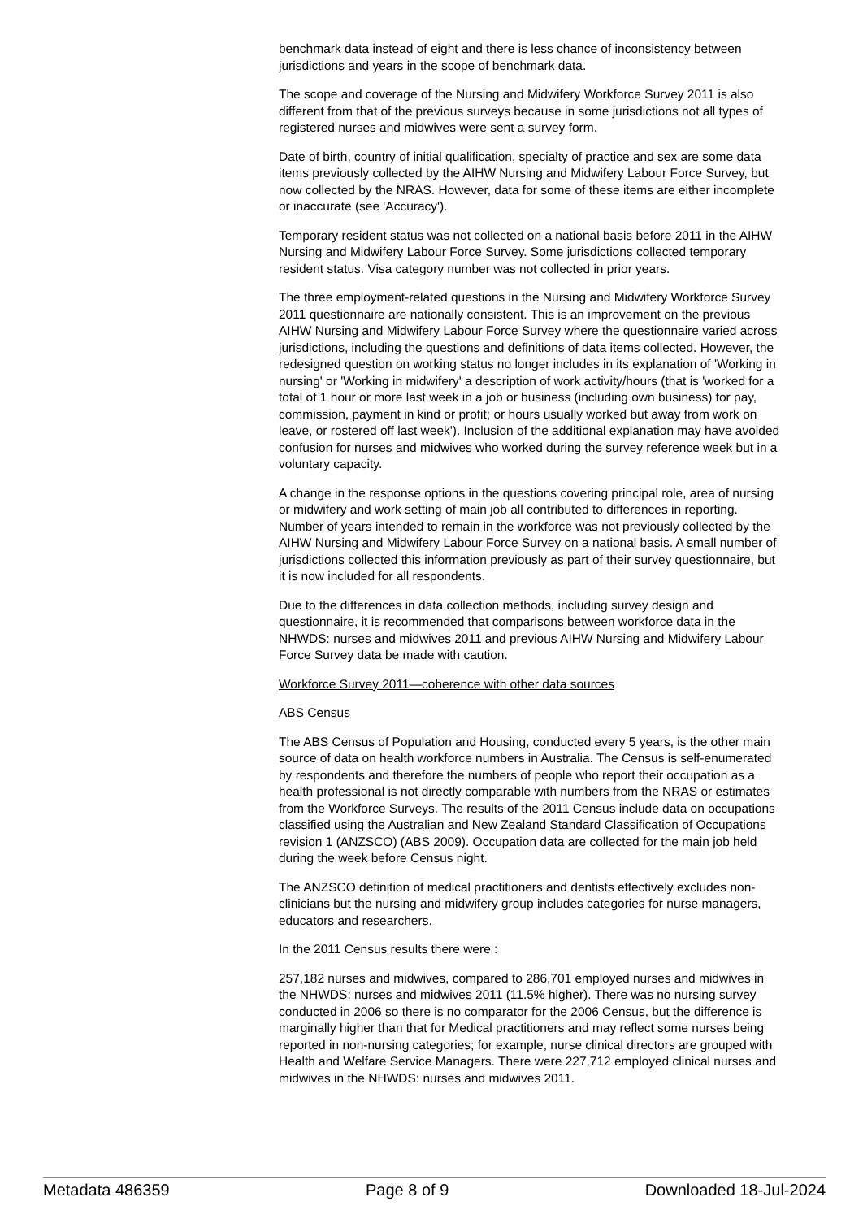benchmark data instead of eight and there is less chance of inconsistency between jurisdictions and years in the scope of benchmark data.
The scope and coverage of the Nursing and Midwifery Workforce Survey 2011 is also different from that of the previous surveys because in some jurisdictions not all types of registered nurses and midwives were sent a survey form.
Date of birth, country of initial qualification, specialty of practice and sex are some data items previously collected by the AIHW Nursing and Midwifery Labour Force Survey, but now collected by the NRAS. However, data for some of these items are either incomplete or inaccurate (see 'Accuracy').
Temporary resident status was not collected on a national basis before 2011 in the AIHW Nursing and Midwifery Labour Force Survey. Some jurisdictions collected temporary resident status. Visa category number was not collected in prior years.
The three employment-related questions in the Nursing and Midwifery Workforce Survey 2011 questionnaire are nationally consistent. This is an improvement on the previous AIHW Nursing and Midwifery Labour Force Survey where the questionnaire varied across jurisdictions, including the questions and definitions of data items collected. However, the redesigned question on working status no longer includes in its explanation of 'Working in nursing' or 'Working in midwifery' a description of work activity/hours (that is 'worked for a total of 1 hour or more last week in a job or business (including own business) for pay, commission, payment in kind or profit; or hours usually worked but away from work on leave, or rostered off last week'). Inclusion of the additional explanation may have avoided confusion for nurses and midwives who worked during the survey reference week but in a voluntary capacity.
A change in the response options in the questions covering principal role, area of nursing or midwifery and work setting of main job all contributed to differences in reporting.
Number of years intended to remain in the workforce was not previously collected by the AIHW Nursing and Midwifery Labour Force Survey on a national basis. A small number of jurisdictions collected this information previously as part of their survey questionnaire, but it is now included for all respondents.
Due to the differences in data collection methods, including survey design and questionnaire, it is recommended that comparisons between workforce data in the NHWDS: nurses and midwives 2011 and previous AIHW Nursing and Midwifery Labour Force Survey data be made with caution.
Workforce Survey 2011—coherence with other data sources
ABS Census
The ABS Census of Population and Housing, conducted every 5 years, is the other main source of data on health workforce numbers in Australia. The Census is self-enumerated by respondents and therefore the numbers of people who report their occupation as a health professional is not directly comparable with numbers from the NRAS or estimates from the Workforce Surveys. The results of the 2011 Census include data on occupations classified using the Australian and New Zealand Standard Classification of Occupations revision 1 (ANZSCO) (ABS 2009). Occupation data are collected for the main job held during the week before Census night.
The ANZSCO definition of medical practitioners and dentists effectively excludes non-clinicians but the nursing and midwifery group includes categories for nurse managers, educators and researchers.
In the 2011 Census results there were :
257,182 nurses and midwives, compared to 286,701 employed nurses and midwives in the NHWDS: nurses and midwives 2011 (11.5% higher). There was no nursing survey conducted in 2006 so there is no comparator for the 2006 Census, but the difference is marginally higher than that for Medical practitioners and may reflect some nurses being reported in non-nursing categories; for example, nurse clinical directors are grouped with Health and Welfare Service Managers. There were 227,712 employed clinical nurses and midwives in the NHWDS: nurses and midwives 2011.
Metadata 486359 Page 8 of 9 Downloaded 18-Jul-2024